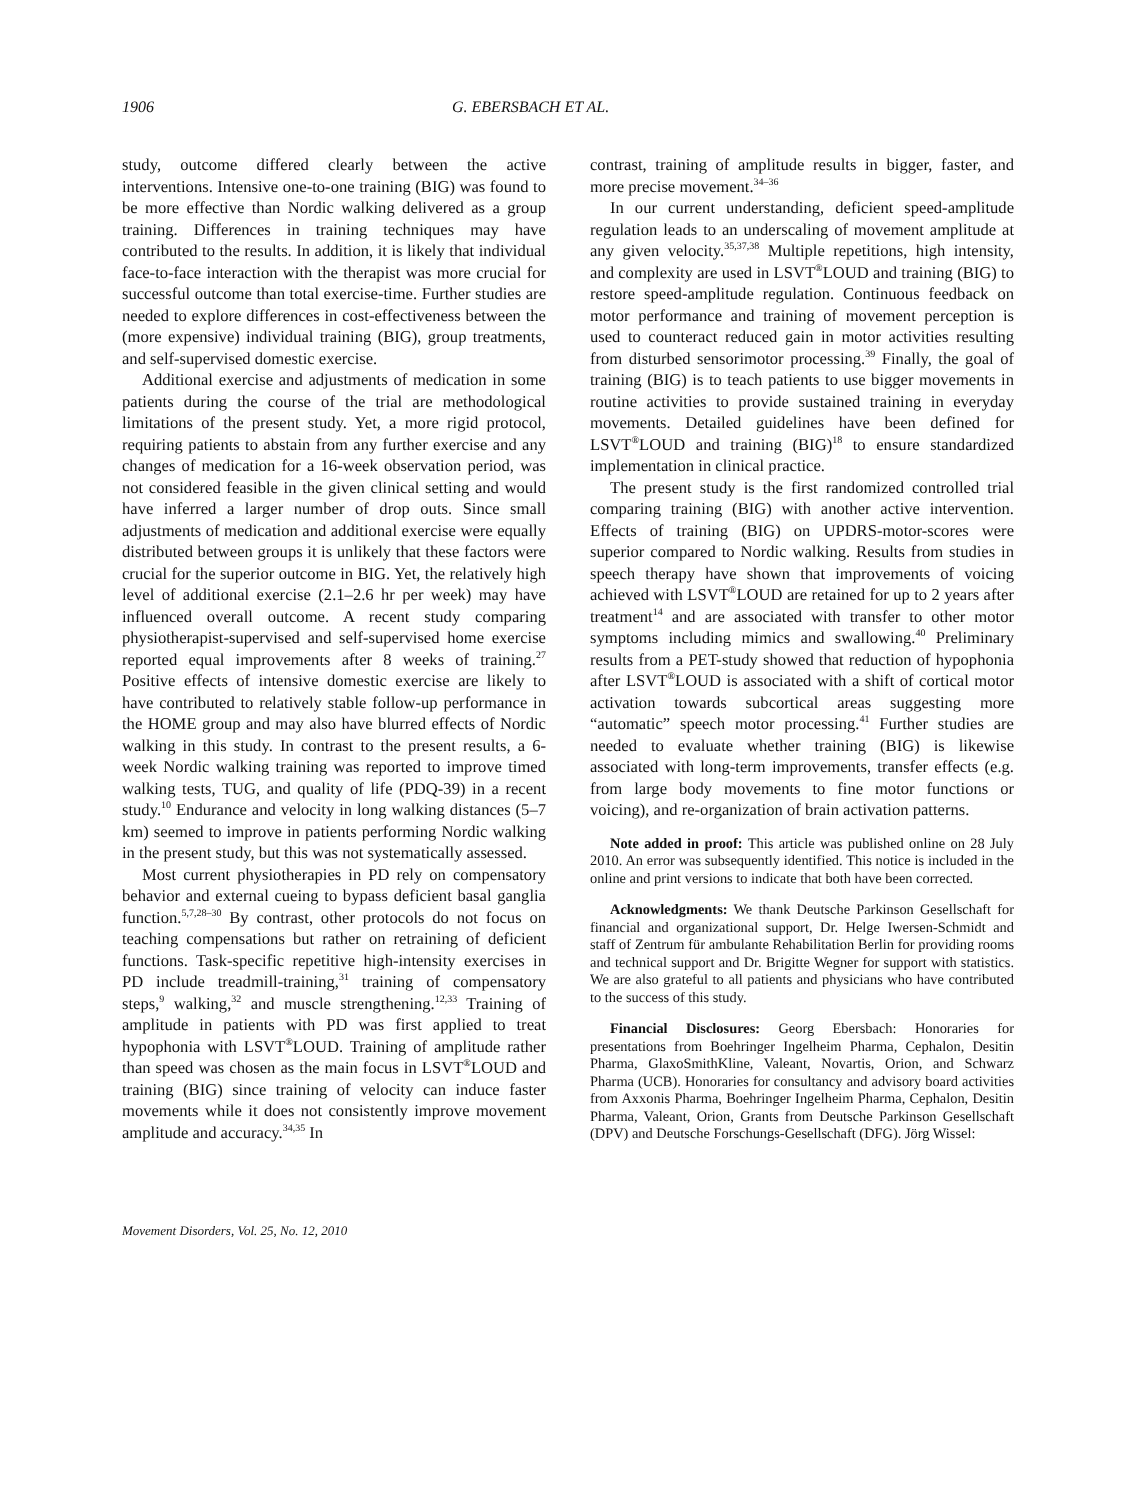1906 G. EBERSBACH ET AL.
study, outcome differed clearly between the active interventions. Intensive one-to-one training (BIG) was found to be more effective than Nordic walking delivered as a group training. Differences in training techniques may have contributed to the results. In addition, it is likely that individual face-to-face interaction with the therapist was more crucial for successful outcome than total exercise-time. Further studies are needed to explore differences in cost-effectiveness between the (more expensive) individual training (BIG), group treatments, and self-supervised domestic exercise.
Additional exercise and adjustments of medication in some patients during the course of the trial are methodological limitations of the present study. Yet, a more rigid protocol, requiring patients to abstain from any further exercise and any changes of medication for a 16-week observation period, was not considered feasible in the given clinical setting and would have inferred a larger number of drop outs. Since small adjustments of medication and additional exercise were equally distributed between groups it is unlikely that these factors were crucial for the superior outcome in BIG. Yet, the relatively high level of additional exercise (2.1–2.6 hr per week) may have influenced overall outcome. A recent study comparing physiotherapist-supervised and self-supervised home exercise reported equal improvements after 8 weeks of training.<sup>27</sup> Positive effects of intensive domestic exercise are likely to have contributed to relatively stable follow-up performance in the HOME group and may also have blurred effects of Nordic walking in this study. In contrast to the present results, a 6-week Nordic walking training was reported to improve timed walking tests, TUG, and quality of life (PDQ-39) in a recent study.<sup>10</sup> Endurance and velocity in long walking distances (5–7 km) seemed to improve in patients performing Nordic walking in the present study, but this was not systematically assessed.
Most current physiotherapies in PD rely on compensatory behavior and external cueing to bypass deficient basal ganglia function.<sup>5,7,28–30</sup> By contrast, other protocols do not focus on teaching compensations but rather on retraining of deficient functions. Task-specific repetitive high-intensity exercises in PD include treadmill-training,<sup>31</sup> training of compensatory steps,<sup>9</sup> walking,<sup>32</sup> and muscle strengthening.<sup>12,33</sup> Training of amplitude in patients with PD was first applied to treat hypophonia with LSVT<sup>®</sup>LOUD. Training of amplitude rather than speed was chosen as the main focus in LSVT<sup>®</sup>LOUD and training (BIG) since training of velocity can induce faster movements while it does not consistently improve movement amplitude and accuracy.<sup>34,35</sup> In
contrast, training of amplitude results in bigger, faster, and more precise movement.<sup>34–36</sup>
In our current understanding, deficient speed-amplitude regulation leads to an underscaling of movement amplitude at any given velocity.<sup>35,37,38</sup> Multiple repetitions, high intensity, and complexity are used in LSVT<sup>®</sup>LOUD and training (BIG) to restore speed-amplitude regulation. Continuous feedback on motor performance and training of movement perception is used to counteract reduced gain in motor activities resulting from disturbed sensorimotor processing.<sup>39</sup> Finally, the goal of training (BIG) is to teach patients to use bigger movements in routine activities to provide sustained training in everyday movements. Detailed guidelines have been defined for LSVT<sup>®</sup>LOUD and training (BIG)<sup>18</sup> to ensure standardized implementation in clinical practice.
The present study is the first randomized controlled trial comparing training (BIG) with another active intervention. Effects of training (BIG) on UPDRS-motor-scores were superior compared to Nordic walking. Results from studies in speech therapy have shown that improvements of voicing achieved with LSVT<sup>®</sup>LOUD are retained for up to 2 years after treatment<sup>14</sup> and are associated with transfer to other motor symptoms including mimics and swallowing.<sup>40</sup> Preliminary results from a PET-study showed that reduction of hypophonia after LSVT<sup>®</sup>LOUD is associated with a shift of cortical motor activation towards subcortical areas suggesting more “automatic” speech motor processing.<sup>41</sup> Further studies are needed to evaluate whether training (BIG) is likewise associated with long-term improvements, transfer effects (e.g. from large body movements to fine motor functions or voicing), and re-organization of brain activation patterns.
Note added in proof: This article was published online on 28 July 2010. An error was subsequently identified. This notice is included in the online and print versions to indicate that both have been corrected.
Acknowledgments: We thank Deutsche Parkinson Gesellschaft for financial and organizational support, Dr. Helge Iwersen-Schmidt and staff of Zentrum für ambulante Rehabilitation Berlin for providing rooms and technical support and Dr. Brigitte Wegner for support with statistics. We are also grateful to all patients and physicians who have contributed to the success of this study.
Financial Disclosures: Georg Ebersbach: Honoraries for presentations from Boehringer Ingelheim Pharma, Cephalon, Desitin Pharma, GlaxoSmithKline, Valeant, Novartis, Orion, and Schwarz Pharma (UCB). Honoraries for consultancy and advisory board activities from Axxonis Pharma, Boehringer Ingelheim Pharma, Cephalon, Desitin Pharma, Valeant, Orion, Grants from Deutsche Parkinson Gesellschaft (DPV) and Deutsche Forschungs-Gesellschaft (DFG). Jörg Wissel:
Movement Disorders, Vol. 25, No. 12, 2010